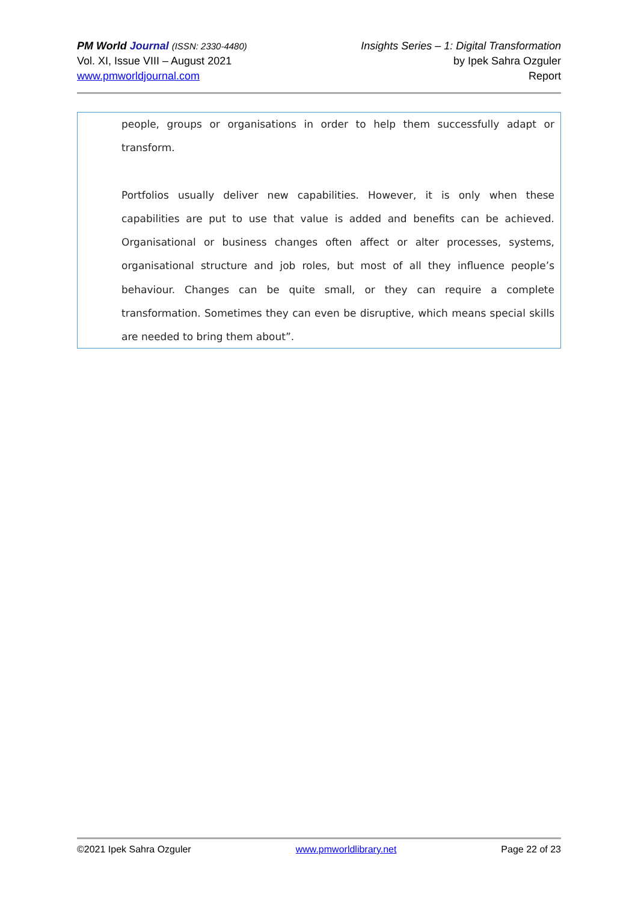PM World Journal (ISSN: 2330-4480)
Vol. XI, Issue VIII – August 2021
www.pmworldjournal.com
Insights Series – 1: Digital Transformation
by Ipek Sahra Ozguler
Report
people, groups or organisations in order to help them successfully adapt or transform.
Portfolios usually deliver new capabilities. However, it is only when these capabilities are put to use that value is added and benefits can be achieved. Organisational or business changes often affect or alter processes, systems, organisational structure and job roles, but most of all they influence people’s behaviour. Changes can be quite small, or they can require a complete transformation. Sometimes they can even be disruptive, which means special skills are needed to bring them about”.
©2021 Ipek Sahra Ozguler www.pmworldlibrary.net Page 22 of 23